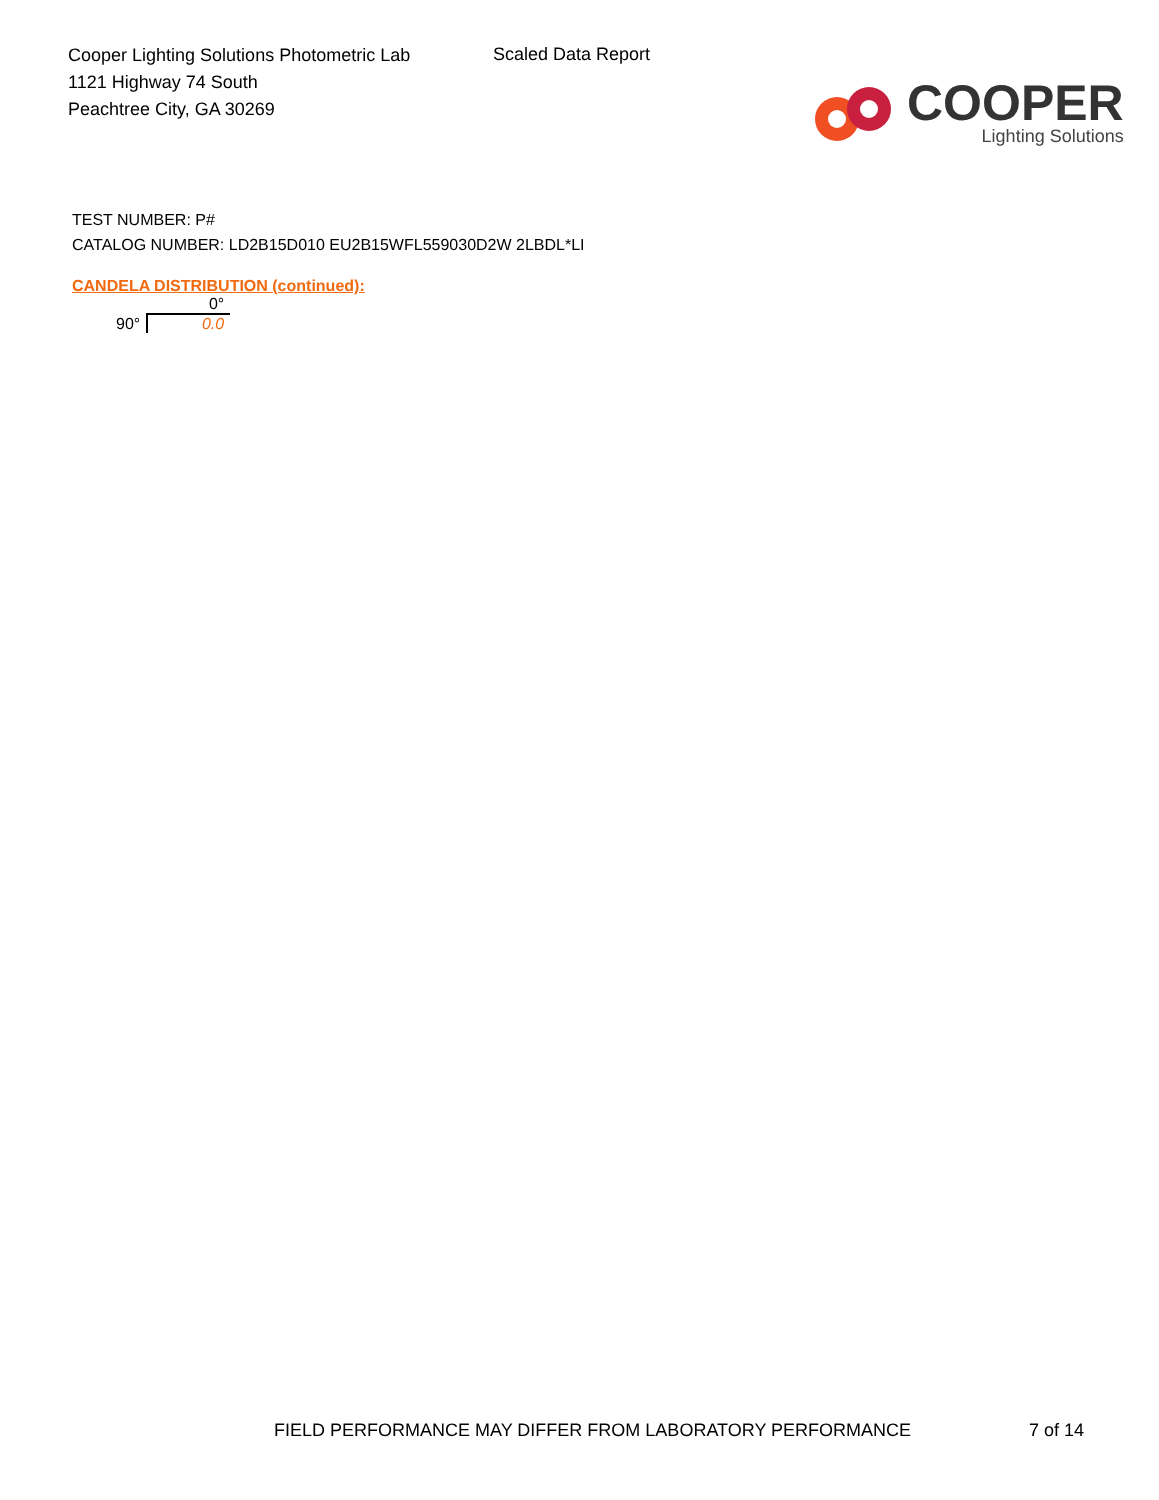Cooper Lighting Solutions Photometric Lab
1121 Highway 74 South
Peachtree City, GA 30269
Scaled Data Report
COOPER
Lighting Solutions
TEST NUMBER: P#
CATALOG NUMBER: LD2B15D010 EU2B15WFL559030D2W 2LBDL*LI
CANDELA DISTRIBUTION (continued):
| | 0° |
| --- | --- |
| 90° | 0.0 |
FIELD PERFORMANCE MAY DIFFER FROM LABORATORY PERFORMANCE 7 of 14